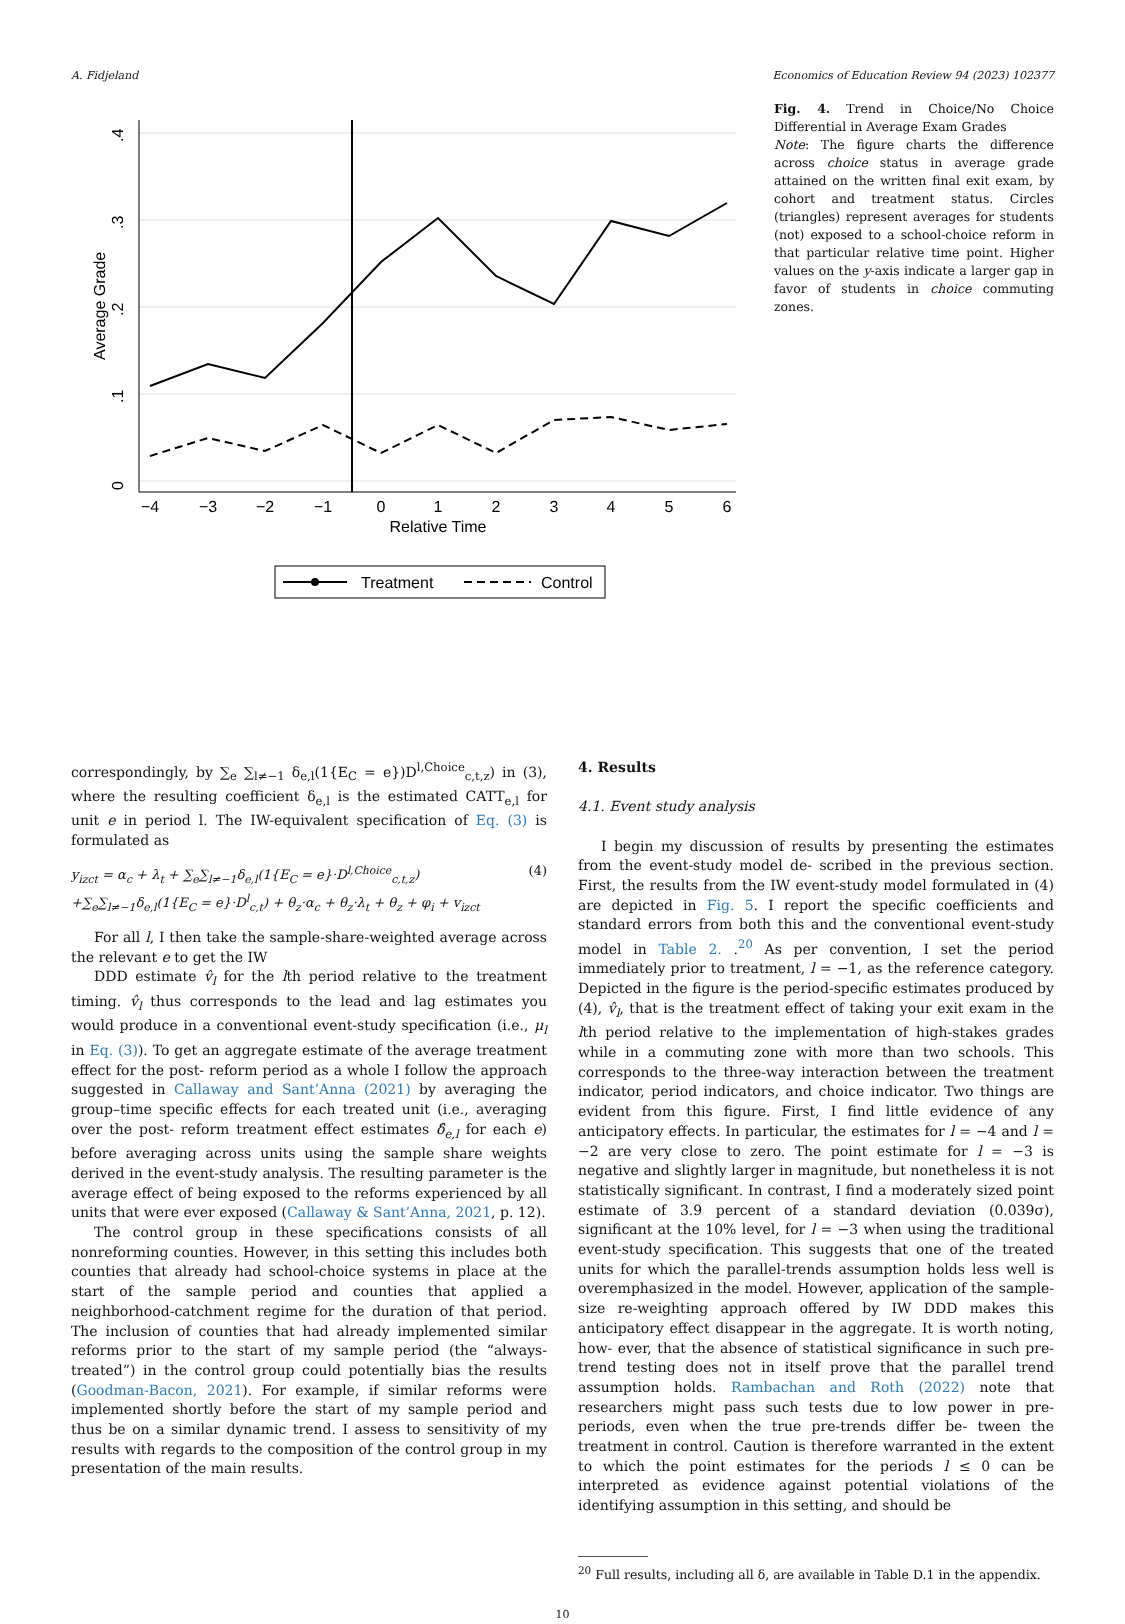A. Fidjeland Economics of Education Review 94 (2023) 102377
0
.1
.2
.3
.4
Average Grade
−4
−3
−2
−1
0
1
2
3
4
5
6
Relative Time
Treatment
Control
Fig. 4. Trend in Choice/No Choice Differential in Average Exam Grades
Note: The figure charts the difference across choice status in average grade attained on the written final exit exam, by cohort and treatment status. Circles (triangles) represent averages for students (not) exposed to a school-choice reform in that particular relative time point. Higher values on the y-axis indicate a larger gap in favor of students in choice commuting zones.
correspondingly, by ∑<sub>e</sub> ∑<sub>l≠−1</sub> δ<sub>e,l</sub>(1{E<sub>C</sub> = e})D<sup>l,Choice</sup><sub>c,t,z</sub>) in (3), where the resulting coefficient δ<sub>e,l</sub> is the estimated CATT<sub>e,l</sub> for unit e in period l. The IW-equivalent specification of Eq. (3) is formulated as
y<sub>izct</sub> = α<sub>c</sub> + λ<sub>t</sub> + ∑<sub>e</sub>∑<sub>l≠−1</sub>δ<sub>e,l</sub>(1{E<sub>C</sub> = e}·D<sup>l,Choice</sup><sub>c,t,z</sub>) (4)
+∑<sub>e</sub>∑<sub>l≠−1</sub>δ<sub>e,l</sub>(1{E<sub>C</sub> = e}·D<sup>l</sup><sub>c,t</sub>) + θ<sub>z</sub>·α<sub>c</sub> + θ<sub>z</sub>·λ<sub>t</sub> + θ<sub>z</sub> + φ<sub>i</sub> + v<sub>izct</sub>
For all l, I then take the sample-share-weighted average across the relevant e to get the IW
DDD estimate v̂<sub>l</sub> for the lth period relative to the treatment timing. v̂<sub>l</sub> thus corresponds to the lead and lag estimates you would produce in a conventional event-study specification (i.e., μ<sub>l</sub> in Eq. (3)). To get an aggregate estimate of the average treatment effect for the post- reform period as a whole I follow the approach suggested in Callaway and Sant’Anna (2021) by averaging the group–time specific effects for each treated unit (i.e., averaging over the post- reform treatment effect estimates δ̂<sub>e,l</sub> for each e) before averaging across units using the sample share weights derived in the event-study analysis. The resulting parameter is the average effect of being exposed to the reforms experienced by all units that were ever exposed (Callaway & Sant’Anna, 2021, p. 12).
The control group in these specifications consists of all nonreforming counties. However, in this setting this includes both counties that already had school-choice systems in place at the start of the sample period and counties that applied a neighborhood-catchment regime for the duration of that period. The inclusion of counties that had already implemented similar reforms prior to the start of my sample period (the “always-treated”) in the control group could potentially bias the results (Goodman-Bacon, 2021). For example, if similar reforms were implemented shortly before the start of my sample period and thus be on a similar dynamic trend. I assess to sensitivity of my results with regards to the composition of the control group in my presentation of the main results.
4. Results
4.1. Event study analysis
I begin my discussion of results by presenting the estimates from the event-study model de- scribed in the previous section. First, the results from the IW event-study model formulated in (4) are depicted in Fig. 5. I report the specific coefficients and standard errors from both this and the conventional event-study model in Table 2. .<sup>20</sup> As per convention, I set the period immediately prior to treatment, l = −1, as the reference category. Depicted in the figure is the period-specific estimates produced by (4), v̂<sub>l</sub>, that is the treatment effect of taking your exit exam in the lth period relative to the implementation of high-stakes grades while in a commuting zone with more than two schools. This corresponds to the three-way interaction between the treatment indicator, period indicators, and choice indicator. Two things are evident from this figure. First, I find little evidence of any anticipatory effects. In particular, the estimates for l = −4 and l = −2 are very close to zero. The point estimate for l = −3 is negative and slightly larger in magnitude, but nonetheless it is not statistically significant. In contrast, I find a moderately sized point estimate of 3.9 percent of a standard deviation (0.039σ), significant at the 10% level, for l = −3 when using the traditional event-study specification. This suggests that one of the treated units for which the parallel-trends assumption holds less well is overemphasized in the model. However, application of the sample-size re-weighting approach offered by IW DDD makes this anticipatory effect disappear in the aggregate. It is worth noting, how- ever, that the absence of statistical significance in such pre-trend testing does not in itself prove that the parallel trend assumption holds. Rambachan and Roth (2022) note that researchers might pass such tests due to low power in pre-periods, even when the true pre-trends differ be- tween the treatment in control. Caution is therefore warranted in the extent to which the point estimates for the periods l ≤ 0 can be interpreted as evidence against potential violations of the identifying assumption in this setting, and should be
<sup>20</sup> Full results, including all δ, are available in Table D.1 in the appendix.
10